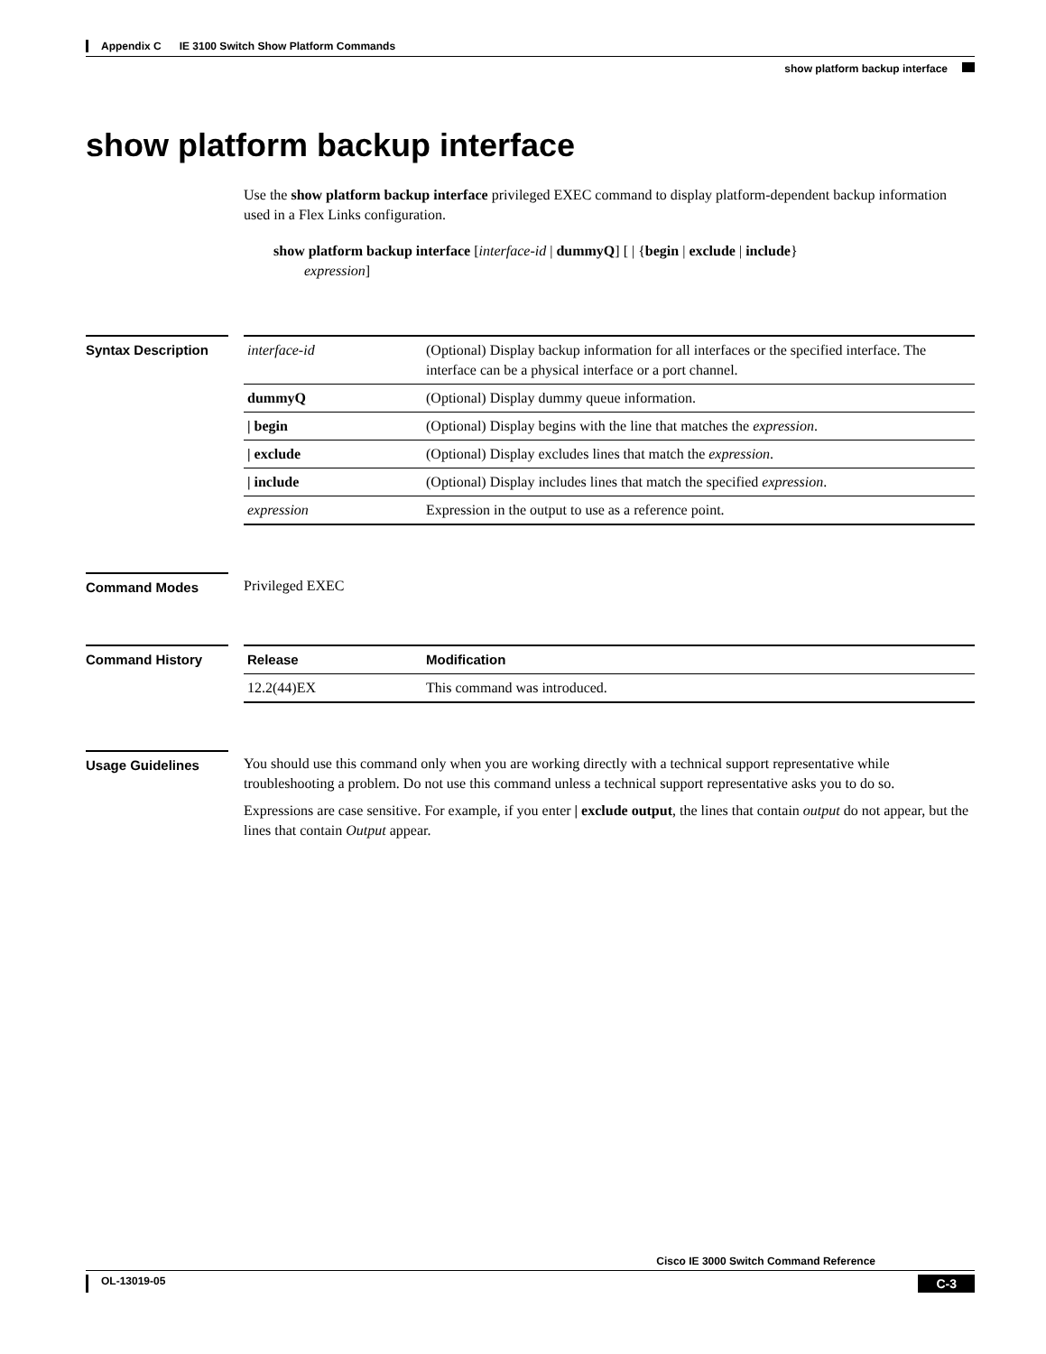Appendix C IE 3100 Switch Show Platform Commands
show platform backup interface
show platform backup interface
Use the show platform backup interface privileged EXEC command to display platform-dependent backup information used in a Flex Links configuration.
show platform backup interface [interface-id | dummyQ] [ | {begin | exclude | include}
expression]
Syntax Description
| interface-id | (Optional) Display backup information for all interfaces or the specified interface. The interface can be a physical interface or a port channel. |
| dummyQ | (Optional) Display dummy queue information. |
| / begin | (Optional) Display begins with the line that matches the expression . |
| / exclude | (Optional) Display excludes lines that match the expression . |
| / include | (Optional) Display includes lines that match the specified expression . |
| expression | Expression in the output to use as a reference point. |
Command Modes Privileged EXEC
Command History
| Release | Modification |
| --- | --- |
| 12.2(44)EX | This command was introduced. |
Usage Guidelines You should use this command only when you are working directly with a technical support representative while troubleshooting a problem. Do not use this command unless a technical support representative asks you to do so.
Expressions are case sensitive. For example, if you enter | exclude output, the lines that contain output do not appear, but the lines that contain Output appear.
Cisco IE 3000 Switch Command Reference
OL-13019-05 C-3